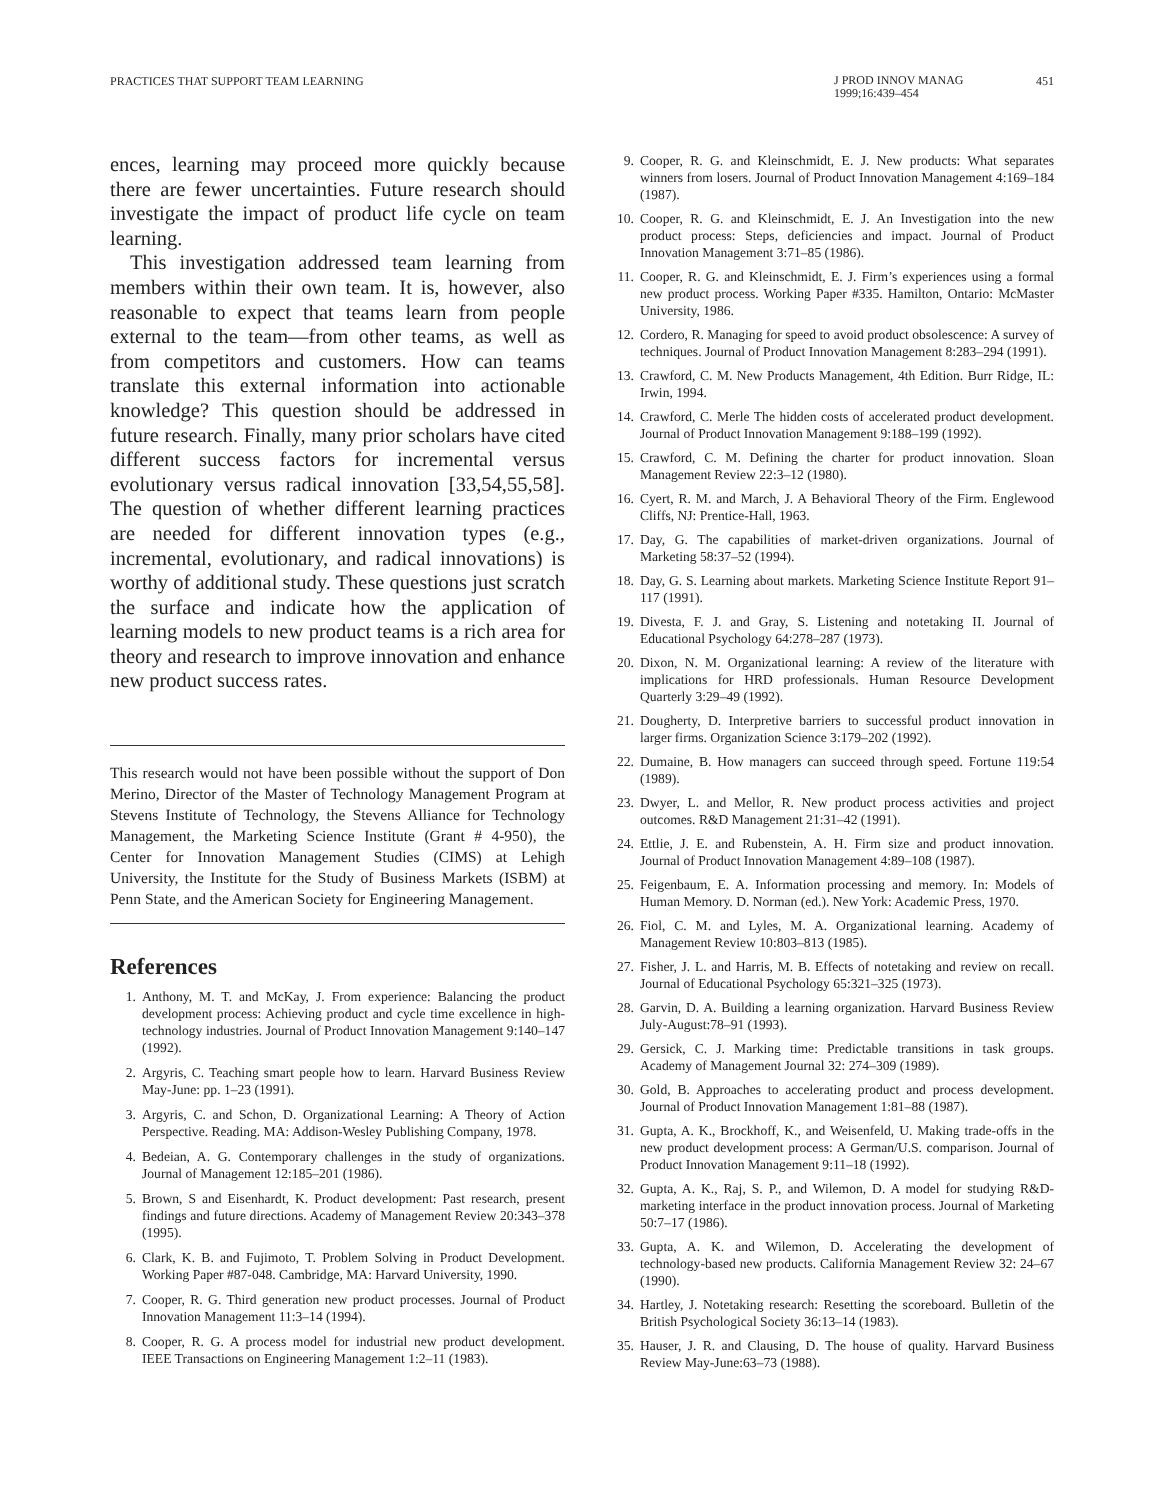PRACTICES THAT SUPPORT TEAM LEARNING
J PROD INNOV MANAG
1999;16:439–454
451
ences, learning may proceed more quickly because there are fewer uncertainties. Future research should investigate the impact of product life cycle on team learning.
This investigation addressed team learning from members within their own team. It is, however, also reasonable to expect that teams learn from people external to the team—from other teams, as well as from competitors and customers. How can teams translate this external information into actionable knowledge? This question should be addressed in future research. Finally, many prior scholars have cited different success factors for incremental versus evolutionary versus radical innovation [33,54,55,58]. The question of whether different learning practices are needed for different innovation types (e.g., incremental, evolutionary, and radical innovations) is worthy of additional study. These questions just scratch the surface and indicate how the application of learning models to new product teams is a rich area for theory and research to improve innovation and enhance new product success rates.
This research would not have been possible without the support of Don Merino, Director of the Master of Technology Management Program at Stevens Institute of Technology, the Stevens Alliance for Technology Management, the Marketing Science Institute (Grant # 4-950), the Center for Innovation Management Studies (CIMS) at Lehigh University, the Institute for the Study of Business Markets (ISBM) at Penn State, and the American Society for Engineering Management.
References
1. Anthony, M. T. and McKay, J. From experience: Balancing the product development process: Achieving product and cycle time excellence in high-technology industries. Journal of Product Innovation Management 9:140–147 (1992).
2. Argyris, C. Teaching smart people how to learn. Harvard Business Review May-June: pp. 1–23 (1991).
3. Argyris, C. and Schon, D. Organizational Learning: A Theory of Action Perspective. Reading. MA: Addison-Wesley Publishing Company, 1978.
4. Bedeian, A. G. Contemporary challenges in the study of organizations. Journal of Management 12:185–201 (1986).
5. Brown, S and Eisenhardt, K. Product development: Past research, present findings and future directions. Academy of Management Review 20:343–378 (1995).
6. Clark, K. B. and Fujimoto, T. Problem Solving in Product Development. Working Paper #87-048. Cambridge, MA: Harvard University, 1990.
7. Cooper, R. G. Third generation new product processes. Journal of Product Innovation Management 11:3–14 (1994).
8. Cooper, R. G. A process model for industrial new product development. IEEE Transactions on Engineering Management 1:2–11 (1983).
9. Cooper, R. G. and Kleinschmidt, E. J. New products: What separates winners from losers. Journal of Product Innovation Management 4:169–184 (1987).
10. Cooper, R. G. and Kleinschmidt, E. J. An Investigation into the new product process: Steps, deficiencies and impact. Journal of Product Innovation Management 3:71–85 (1986).
11. Cooper, R. G. and Kleinschmidt, E. J. Firm’s experiences using a formal new product process. Working Paper #335. Hamilton, Ontario: McMaster University, 1986.
12. Cordero, R. Managing for speed to avoid product obsolescence: A survey of techniques. Journal of Product Innovation Management 8:283–294 (1991).
13. Crawford, C. M. New Products Management, 4th Edition. Burr Ridge, IL: Irwin, 1994.
14. Crawford, C. Merle The hidden costs of accelerated product development. Journal of Product Innovation Management 9:188–199 (1992).
15. Crawford, C. M. Defining the charter for product innovation. Sloan Management Review 22:3–12 (1980).
16. Cyert, R. M. and March, J. A Behavioral Theory of the Firm. Englewood Cliffs, NJ: Prentice-Hall, 1963.
17. Day, G. The capabilities of market-driven organizations. Journal of Marketing 58:37–52 (1994).
18. Day, G. S. Learning about markets. Marketing Science Institute Report 91–117 (1991).
19. Divesta, F. J. and Gray, S. Listening and notetaking II. Journal of Educational Psychology 64:278–287 (1973).
20. Dixon, N. M. Organizational learning: A review of the literature with implications for HRD professionals. Human Resource Development Quarterly 3:29–49 (1992).
21. Dougherty, D. Interpretive barriers to successful product innovation in larger firms. Organization Science 3:179–202 (1992).
22. Dumaine, B. How managers can succeed through speed. Fortune 119:54 (1989).
23. Dwyer, L. and Mellor, R. New product process activities and project outcomes. R&D Management 21:31–42 (1991).
24. Ettlie, J. E. and Rubenstein, A. H. Firm size and product innovation. Journal of Product Innovation Management 4:89–108 (1987).
25. Feigenbaum, E. A. Information processing and memory. In: Models of Human Memory. D. Norman (ed.). New York: Academic Press, 1970.
26. Fiol, C. M. and Lyles, M. A. Organizational learning. Academy of Management Review 10:803–813 (1985).
27. Fisher, J. L. and Harris, M. B. Effects of notetaking and review on recall. Journal of Educational Psychology 65:321–325 (1973).
28. Garvin, D. A. Building a learning organization. Harvard Business Review July-August:78–91 (1993).
29. Gersick, C. J. Marking time: Predictable transitions in task groups. Academy of Management Journal 32: 274–309 (1989).
30. Gold, B. Approaches to accelerating product and process development. Journal of Product Innovation Management 1:81–88 (1987).
31. Gupta, A. K., Brockhoff, K., and Weisenfeld, U. Making trade-offs in the new product development process: A German/U.S. comparison. Journal of Product Innovation Management 9:11–18 (1992).
32. Gupta, A. K., Raj, S. P., and Wilemon, D. A model for studying R&D-marketing interface in the product innovation process. Journal of Marketing 50:7–17 (1986).
33. Gupta, A. K. and Wilemon, D. Accelerating the development of technology-based new products. California Management Review 32: 24–67 (1990).
34. Hartley, J. Notetaking research: Resetting the scoreboard. Bulletin of the British Psychological Society 36:13–14 (1983).
35. Hauser, J. R. and Clausing, D. The house of quality. Harvard Business Review May-June:63–73 (1988).